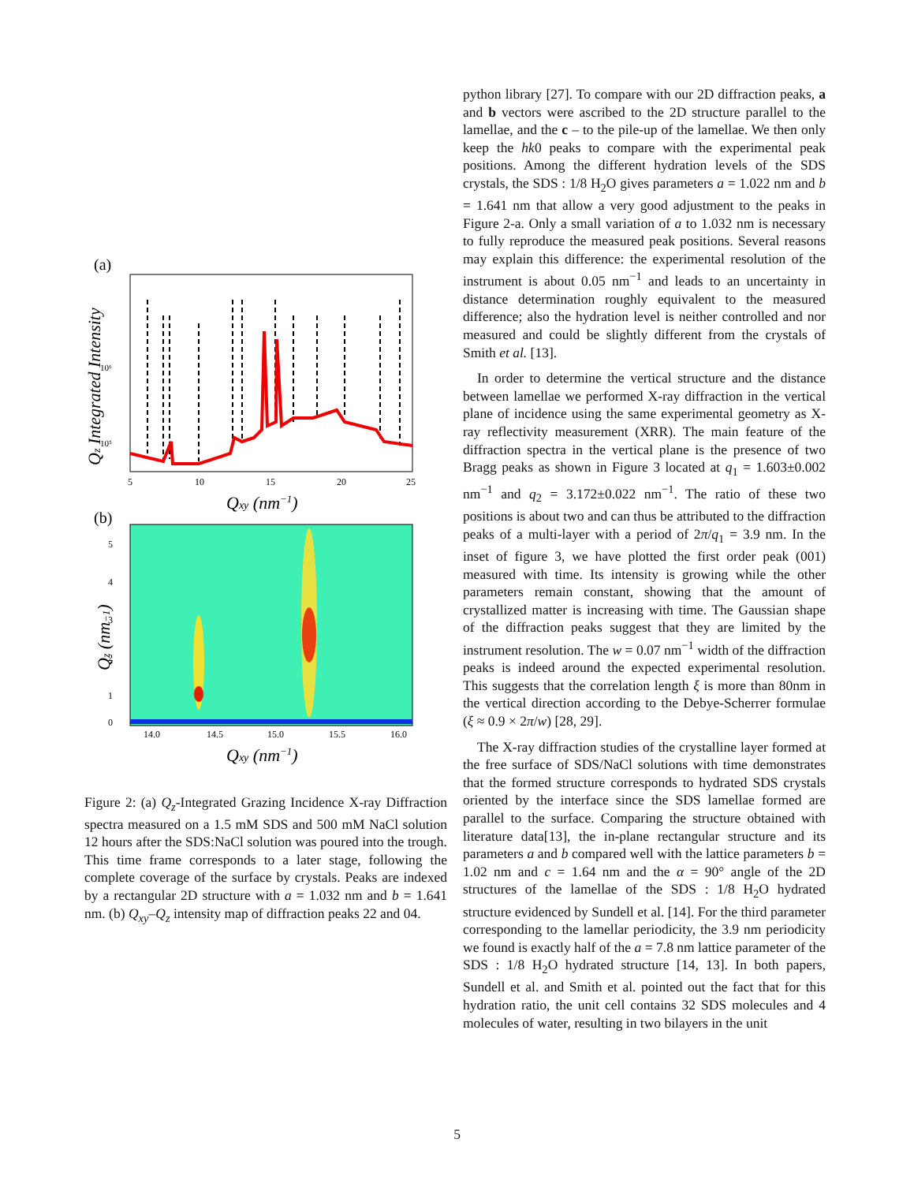(a)
10⁶
10⁵
5
10
15
20
25
Qxy (nm−1)
Qz Integrated Intensity
(b)
5
4
3
2
1
0
14.0
14.5
15.0
15.5
16.0
Qxy (nm−1)
Qz (nm−1)
Figure 2: (a) Q<sub>z</sub>-Integrated Grazing Incidence X-ray Diffraction spectra measured on a 1.5 mM SDS and 500 mM NaCl solution 12 hours after the SDS:NaCl solution was poured into the trough. This time frame corresponds to a later stage, following the complete coverage of the surface by crystals. Peaks are indexed by a rectangular 2D structure with a = 1.032 nm and b = 1.641 nm. (b) Q<sub>xy</sub>–Q<sub>z</sub> intensity map of diffraction peaks 22 and 04.
python library [27]. To compare with our 2D diffraction peaks, a and b vectors were ascribed to the 2D structure parallel to the lamellae, and the c – to the pile-up of the lamellae. We then only keep the hk0 peaks to compare with the experimental peak positions. Among the different hydration levels of the SDS crystals, the SDS : 1/8 H<sub>2</sub>O gives parameters a = 1.022 nm and b = 1.641 nm that allow a very good adjustment to the peaks in Figure 2-a. Only a small variation of a to 1.032 nm is necessary to fully reproduce the measured peak positions. Several reasons may explain this difference: the experimental resolution of the instrument is about 0.05 nm<sup>−1</sup> and leads to an uncertainty in distance determination roughly equivalent to the measured difference; also the hydration level is neither controlled and nor measured and could be slightly different from the crystals of Smith et al. [13].
In order to determine the vertical structure and the distance between lamellae we performed X-ray diffraction in the vertical plane of incidence using the same experimental geometry as X-ray reflectivity measurement (XRR). The main feature of the diffraction spectra in the vertical plane is the presence of two Bragg peaks as shown in Figure 3 located at q<sub>1</sub> = 1.603±0.002 nm<sup>−1</sup> and q<sub>2</sub> = 3.172±0.022 nm<sup>−1</sup>. The ratio of these two positions is about two and can thus be attributed to the diffraction peaks of a multi-layer with a period of 2π/q<sub>1</sub> = 3.9 nm. In the inset of figure 3, we have plotted the first order peak (001) measured with time. Its intensity is growing while the other parameters remain constant, showing that the amount of crystallized matter is increasing with time. The Gaussian shape of the diffraction peaks suggest that they are limited by the instrument resolution. The w = 0.07 nm<sup>−1</sup> width of the diffraction peaks is indeed around the expected experimental resolution. This suggests that the correlation length ξ is more than 80nm in the vertical direction according to the Debye-Scherrer formulae (ξ ≈ 0.9 × 2π/w) [28, 29].
The X-ray diffraction studies of the crystalline layer formed at the free surface of SDS/NaCl solutions with time demonstrates that the formed structure corresponds to hydrated SDS crystals oriented by the interface since the SDS lamellae formed are parallel to the surface. Comparing the structure obtained with literature data[13], the in-plane rectangular structure and its parameters a and b compared well with the lattice parameters b = 1.02 nm and c = 1.64 nm and the α = 90° angle of the 2D structures of the lamellae of the SDS : 1/8 H<sub>2</sub>O hydrated structure evidenced by Sundell et al. [14]. For the third parameter corresponding to the lamellar periodicity, the 3.9 nm periodicity we found is exactly half of the a = 7.8 nm lattice parameter of the SDS : 1/8 H<sub>2</sub>O hydrated structure [14, 13]. In both papers, Sundell et al. and Smith et al. pointed out the fact that for this hydration ratio, the unit cell contains 32 SDS molecules and 4 molecules of water, resulting in two bilayers in the unit
5